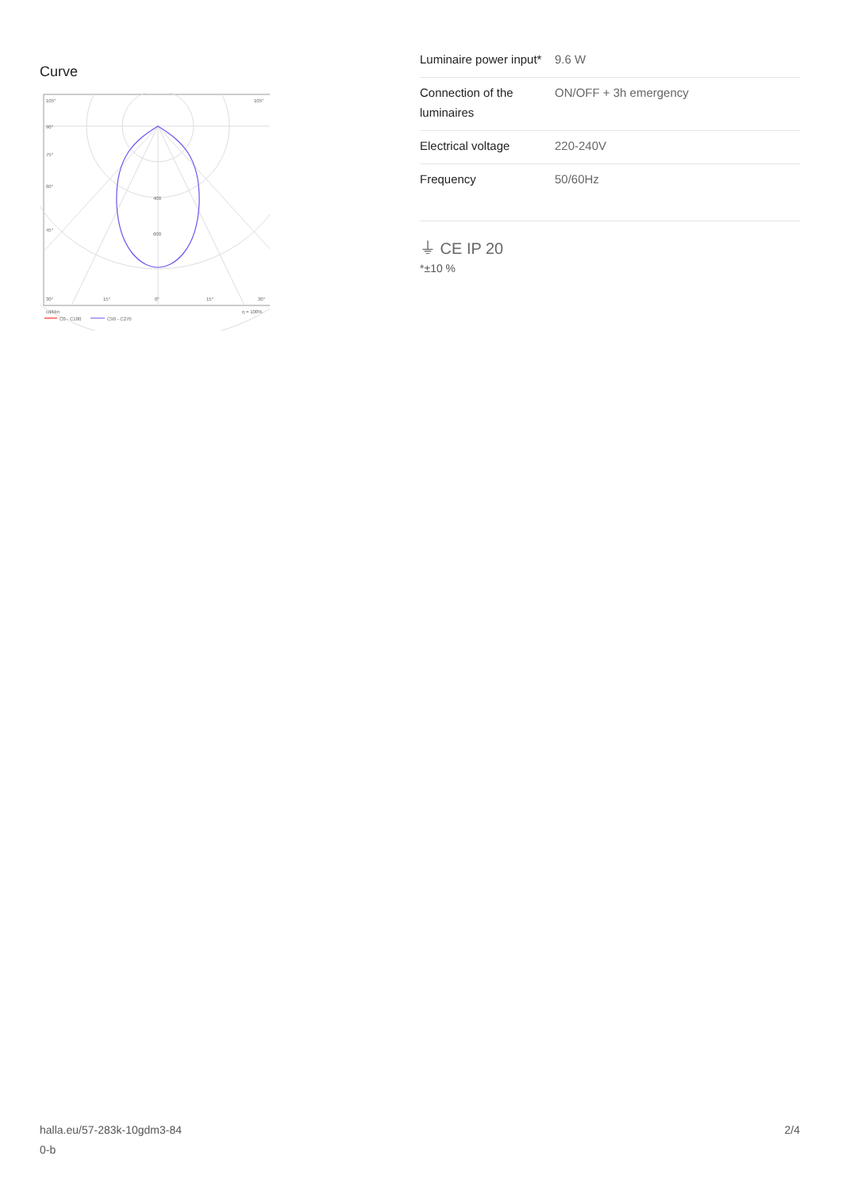Curve
105°
105°
90°
75°
60°
45°
30°
15°
0°
15°
30°
400
600
cd/klm
η = 100%
C0 - C180
C90 - C270
| Luminaire power input* | 9.6 W |
| Connection of the luminaires | ON/OFF + 3h emergency |
| Electrical voltage | 220-240V |
| Frequency | 50/60Hz |
⏚ CE IP 20
*±10 %
halla.eu/57-283k-10gdm3-84
0-b
2/4